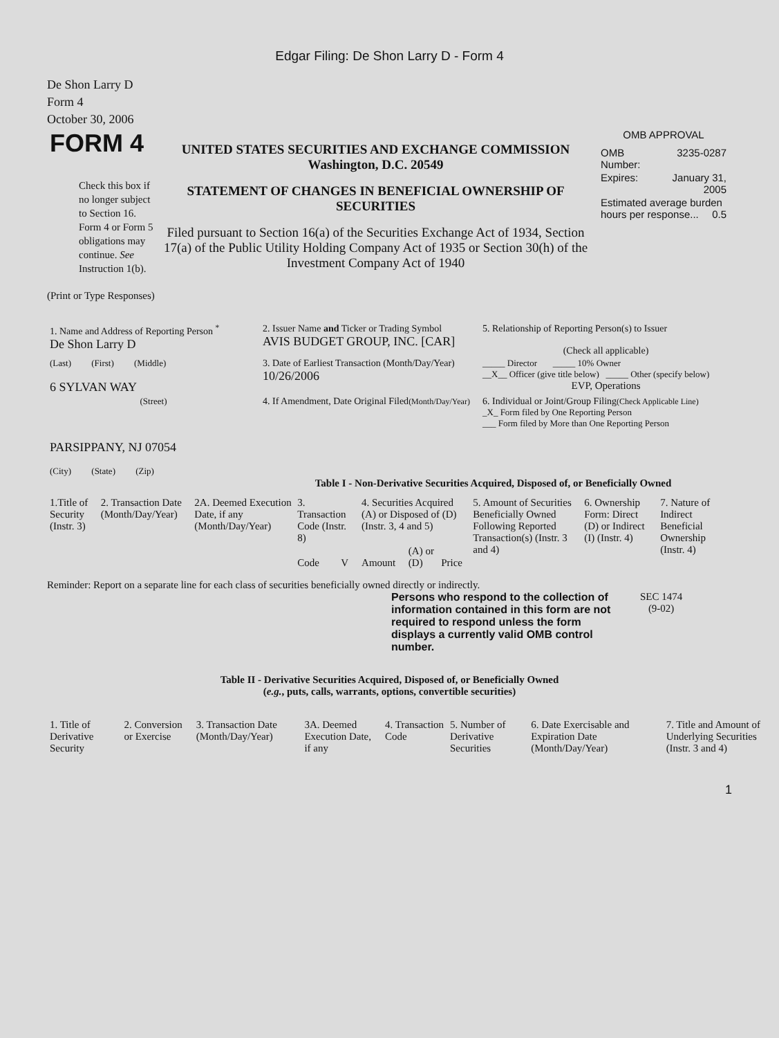Edgar Filing: De Shon Larry D - Form 4
De Shon Larry D
Form 4
October 30, 2006
| FORM 4 Check this box if no longer subject to Section 16. Form 4 or Form 5 obligations may continue. See Instruction 1(b). | UNITED STATES SECURITIES AND EXCHANGE COMMISSION Washington, D.C. 20549 STATEMENT OF CHANGES IN BENEFICIAL OWNERSHIP OF SECURITIES Filed pursuant to Section 16(a) of the Securities Exchange Act of 1934, Section 17(a) of the Public Utility Holding Company Act of 1935 or Section 30(h) of the Investment Company Act of 1940 | OMB APPROVAL / OMB Number: / 3235-0287 / / Expires: / January 31, 2005 / / Estimated average burden hours per response... 0.5 / / |
(Print or Type Responses)
| 1. Name and Address of Reporting Person <sup>*</sup> De Shon Larry D | 2. Issuer Name and Ticker or Trading Symbol AVIS BUDGET GROUP, INC. [CAR] | 5. Relationship of Reporting Person(s) to Issuer (Check all applicable) |
| (Last) (First) (Middle) 6 SYLVAN WAY | 3. Date of Earliest Transaction (Month/Day/Year) 10/26/2006 | _____ Director _____ 10% Owner __X__ Officer (give title below) _____ Other (specify below) EVP, Operations |
| (Street) PARSIPPANY, NJ 07054 (City) (State) (Zip) | 4. If Amendment, Date Original Filed (Month/Day/Year) | 6. Individual or Joint/Group Filing (Check Applicable Line) _X_ Form filed by One Reporting Person ___ Form filed by More than One Reporting Person |
Table I - Non-Derivative Securities Acquired, Disposed of, or Beneficially Owned
| 1.Title of Security (Instr. 3) | 2. Transaction Date (Month/Day/Year) | 2A. Deemed Execution Date, if any (Month/Day/Year) | 3. Transaction Code (Instr. 8) | | 4. Securities Acquired (A) or Disposed of (D) (Instr. 3, 4 and 5) | | | 5. Amount of Securities Beneficially Owned Following Reported Transaction(s) (Instr. 3 and 4) | 6. Ownership Form: Direct (D) or Indirect (I) (Instr. 4) | 7. Nature of Indirect Beneficial Ownership (Instr. 4) |
| --- | --- | --- | --- | --- | --- | --- | --- | --- | --- | --- |
| | | | Code | V | Amount | (A) or (D) | Price | | | |
Reminder: Report on a separate line for each class of securities beneficially owned directly or indirectly.
Persons who respond to the collection of information contained in this form are not required to respond unless the form displays a currently valid OMB control number.
SEC 1474
(9-02)
Table II - Derivative Securities Acquired, Disposed of, or Beneficially Owned
(e.g., puts, calls, warrants, options, convertible securities)
| 1. Title of Derivative Security | 2. Conversion or Exercise | 3. Transaction Date (Month/Day/Year) | 3A. Deemed Execution Date, if any | 4. Transaction Code | 5. Number of Derivative Securities | 6. Date Exercisable and Expiration Date (Month/Day/Year) | 7. Title and Amount of Underlying Securities (Instr. 3 and 4) |
| --- | --- | --- | --- | --- | --- | --- | --- |
1